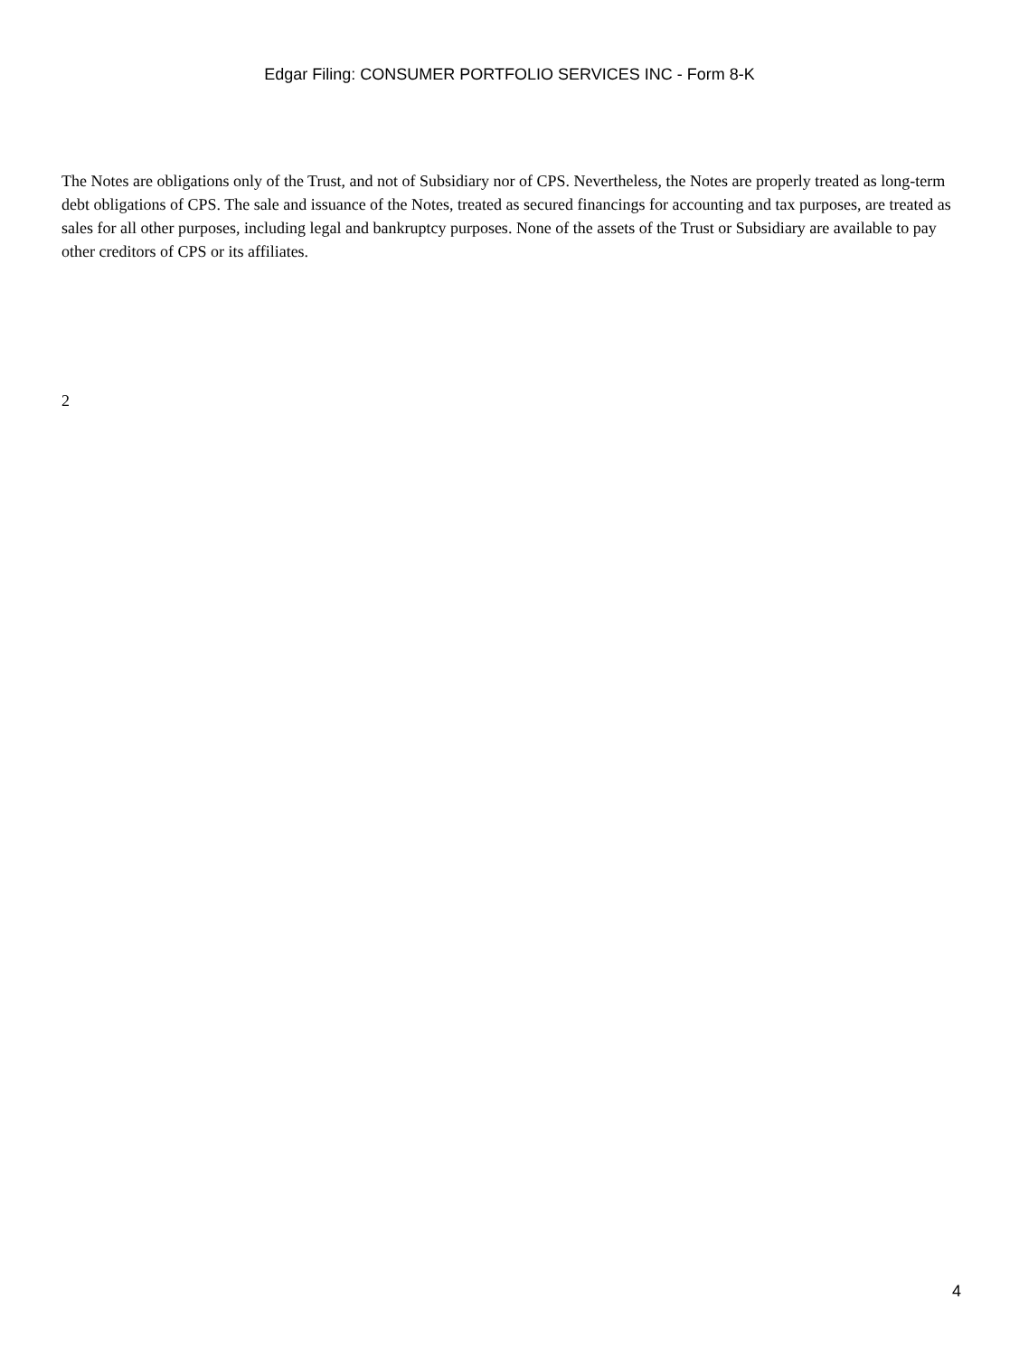Edgar Filing: CONSUMER PORTFOLIO SERVICES INC - Form 8-K
The Notes are obligations only of the Trust, and not of Subsidiary nor of CPS. Nevertheless, the Notes are properly treated as long-term debt obligations of CPS. The sale and issuance of the Notes, treated as secured financings for accounting and tax purposes, are treated as sales for all other purposes, including legal and bankruptcy purposes. None of the assets of the Trust or Subsidiary are available to pay other creditors of CPS or its affiliates.
2
4